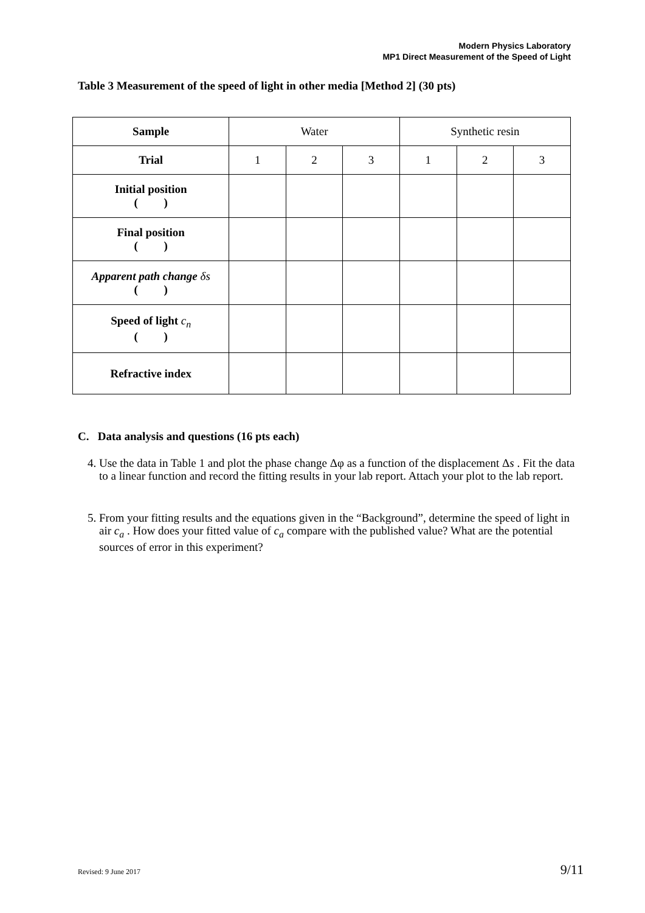Modern Physics Laboratory
MP1 Direct Measurement of the Speed of Light
Table 3 Measurement of the speed of light in other media [Method 2] (30 pts)
| Sample | Water | | | Synthetic resin | | |
| Trial | 1 | 2 | 3 | 1 | 2 | 3 |
| Initial position ( ) | | | | | | |
| Final position ( ) | | | | | | |
| Apparent path change δs ( ) | | | | | | |
| Speed of light c<sub>n</sub> ( ) | | | | | | |
| Refractive index | | | | | | |
C. Data analysis and questions (16 pts each)
4. Use the data in Table 1 and plot the phase change Δφ as a function of the displacement Δs . Fit the data to a linear function and record the fitting results in your lab report. Attach your plot to the lab report.
5. From your fitting results and the equations given in the “Background”, determine the speed of light in air c<sub>a</sub> . How does your fitted value of c<sub>a</sub> compare with the published value? What are the potential sources of error in this experiment?
Revised: 9 June 2017 9/11